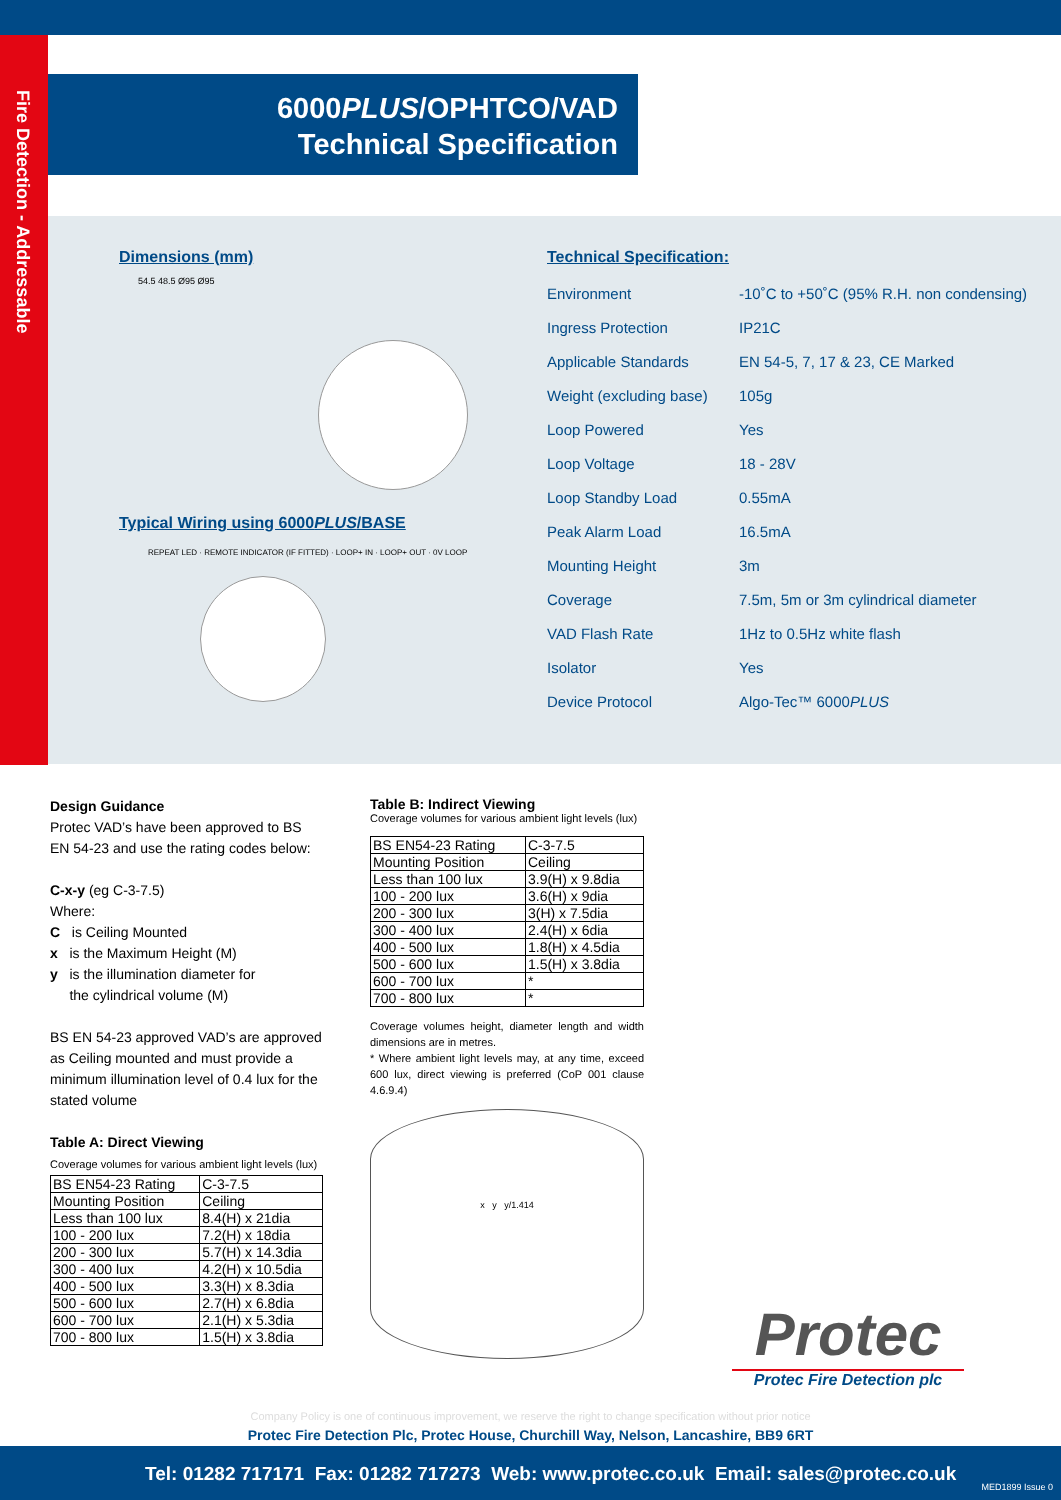Fire Detection - Addressable
6000PLUS/OPHTCO/VAD
Technical Specification
Dimensions (mm)
54.5 48.5 Ø95 Ø95
Typical Wiring using 6000PLUS/BASE
REPEAT LED · REMOTE INDICATOR (IF FITTED) · LOOP+ IN · LOOP+ OUT · 0V LOOP
Technical Specification:
| Environment | -10˚C to +50˚C (95% R.H. non condensing) |
| Ingress Protection | IP21C |
| Applicable Standards | EN 54-5, 7, 17 & 23, CE Marked |
| Weight (excluding base) | 105g |
| Loop Powered | Yes |
| Loop Voltage | 18 - 28V |
| Loop Standby Load | 0.55mA |
| Peak Alarm Load | 16.5mA |
| Mounting Height | 3m |
| Coverage | 7.5m, 5m or 3m cylindrical diameter |
| VAD Flash Rate | 1Hz to 0.5Hz white flash |
| Isolator | Yes |
| Device Protocol | Algo-Tec™ 6000 PLUS |
Design Guidance
Protec VAD’s have been approved to BS EN 54-23 and use the rating codes below:
C-x-y (eg C-3-7.5)
Where:
C is Ceiling Mounted
x is the Maximum Height (M)
y is the illumination diameter for
the cylindrical volume (M)
BS EN 54-23 approved VAD’s are approved as Ceiling mounted and must provide a minimum illumination level of 0.4 lux for the stated volume
Table A: Direct Viewing
Coverage volumes for various ambient light levels (lux)
| BS EN54-23 Rating | C-3-7.5 |
| Mounting Position | Ceiling |
| Less than 100 lux | 8.4(H) x 21dia |
| 100 - 200 lux | 7.2(H) x 18dia |
| 200 - 300 lux | 5.7(H) x 14.3dia |
| 300 - 400 lux | 4.2(H) x 10.5dia |
| 400 - 500 lux | 3.3(H) x 8.3dia |
| 500 - 600 lux | 2.7(H) x 6.8dia |
| 600 - 700 lux | 2.1(H) x 5.3dia |
| 700 - 800 lux | 1.5(H) x 3.8dia |
Table B: Indirect Viewing
Coverage volumes for various ambient light levels (lux)
| BS EN54-23 Rating | C-3-7.5 |
| Mounting Position | Ceiling |
| Less than 100 lux | 3.9(H) x 9.8dia |
| 100 - 200 lux | 3.6(H) x 9dia |
| 200 - 300 lux | 3(H) x 7.5dia |
| 300 - 400 lux | 2.4(H) x 6dia |
| 400 - 500 lux | 1.8(H) x 4.5dia |
| 500 - 600 lux | 1.5(H) x 3.8dia |
| 600 - 700 lux | * |
| 700 - 800 lux | * |
Coverage volumes height, diameter length and width dimensions are in metres.
* Where ambient light levels may, at any time, exceed 600 lux, direct viewing is preferred (CoP 001 clause 4.6.9.4)
x y y/1.414
Protec
Protec Fire Detection plc
Company Policy is one of continuous improvement, we reserve the right to change specification without prior notice
Protec Fire Detection Plc, Protec House, Churchill Way, Nelson, Lancashire, BB9 6RT
Tel: 01282 717171 Fax: 01282 717273 Web: www.protec.co.uk Email: sales@protec.co.uk
MED1899 Issue 0